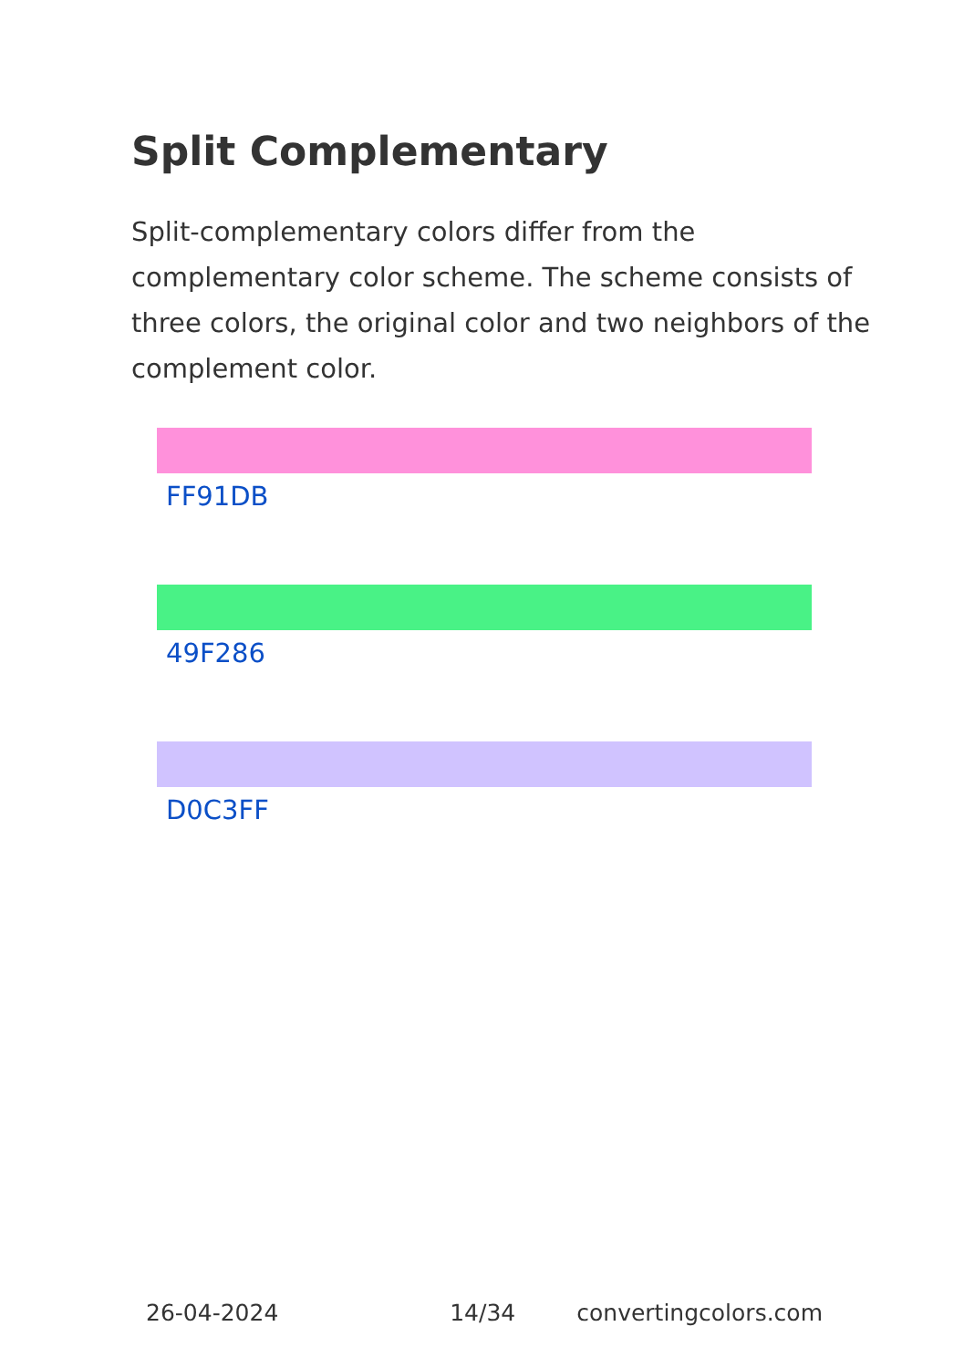Split Complementary
Split-complementary colors differ from the complementary color scheme. The scheme consists of three colors, the original color and two neighbors of the complement color.
FF91DB
49F286
D0C3FF
26-04-2024 14/34 convertingcolors.com